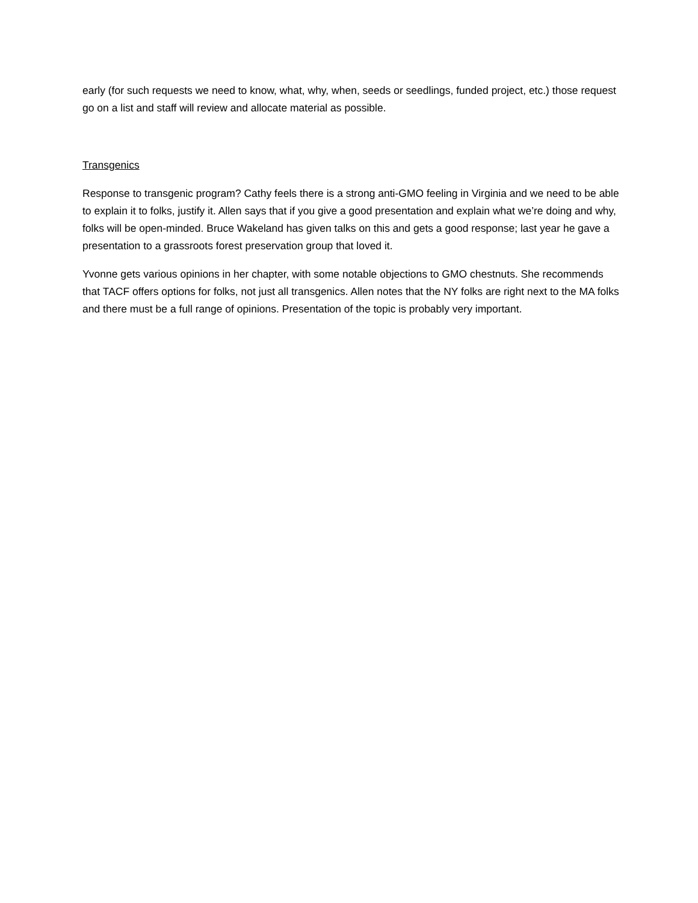early (for such requests we need to know, what, why, when, seeds or seedlings, funded project, etc.) those request go on a list and staff will review and allocate material as possible.
Transgenics
Response to transgenic program? Cathy feels there is a strong anti-GMO feeling in Virginia and we need to be able to explain it to folks, justify it. Allen says that if you give a good presentation and explain what we’re doing and why, folks will be open-minded. Bruce Wakeland has given talks on this and gets a good response; last year he gave a presentation to a grassroots forest preservation group that loved it.
Yvonne gets various opinions in her chapter, with some notable objections to GMO chestnuts. She recommends that TACF offers options for folks, not just all transgenics. Allen notes that the NY folks are right next to the MA folks and there must be a full range of opinions. Presentation of the topic is probably very important.